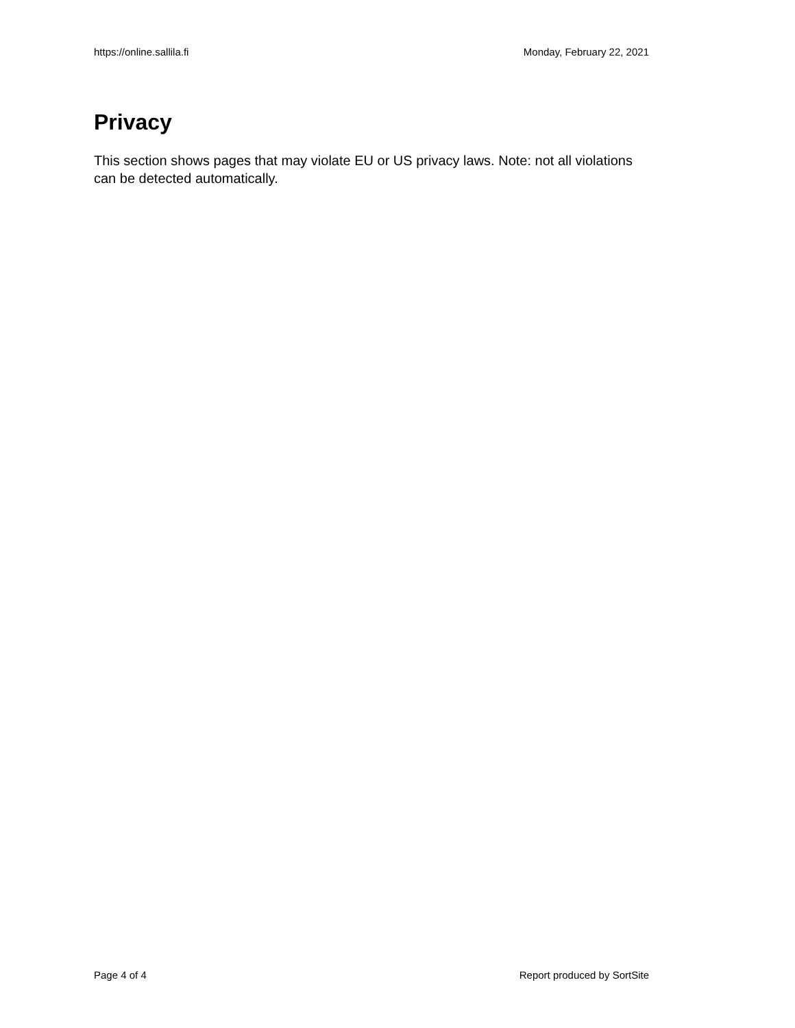https://online.sallila.fi Monday, February 22, 2021
Privacy
This section shows pages that may violate EU or US privacy laws. Note: not all violations can be detected automatically.
Page 4 of 4 Report produced by SortSite